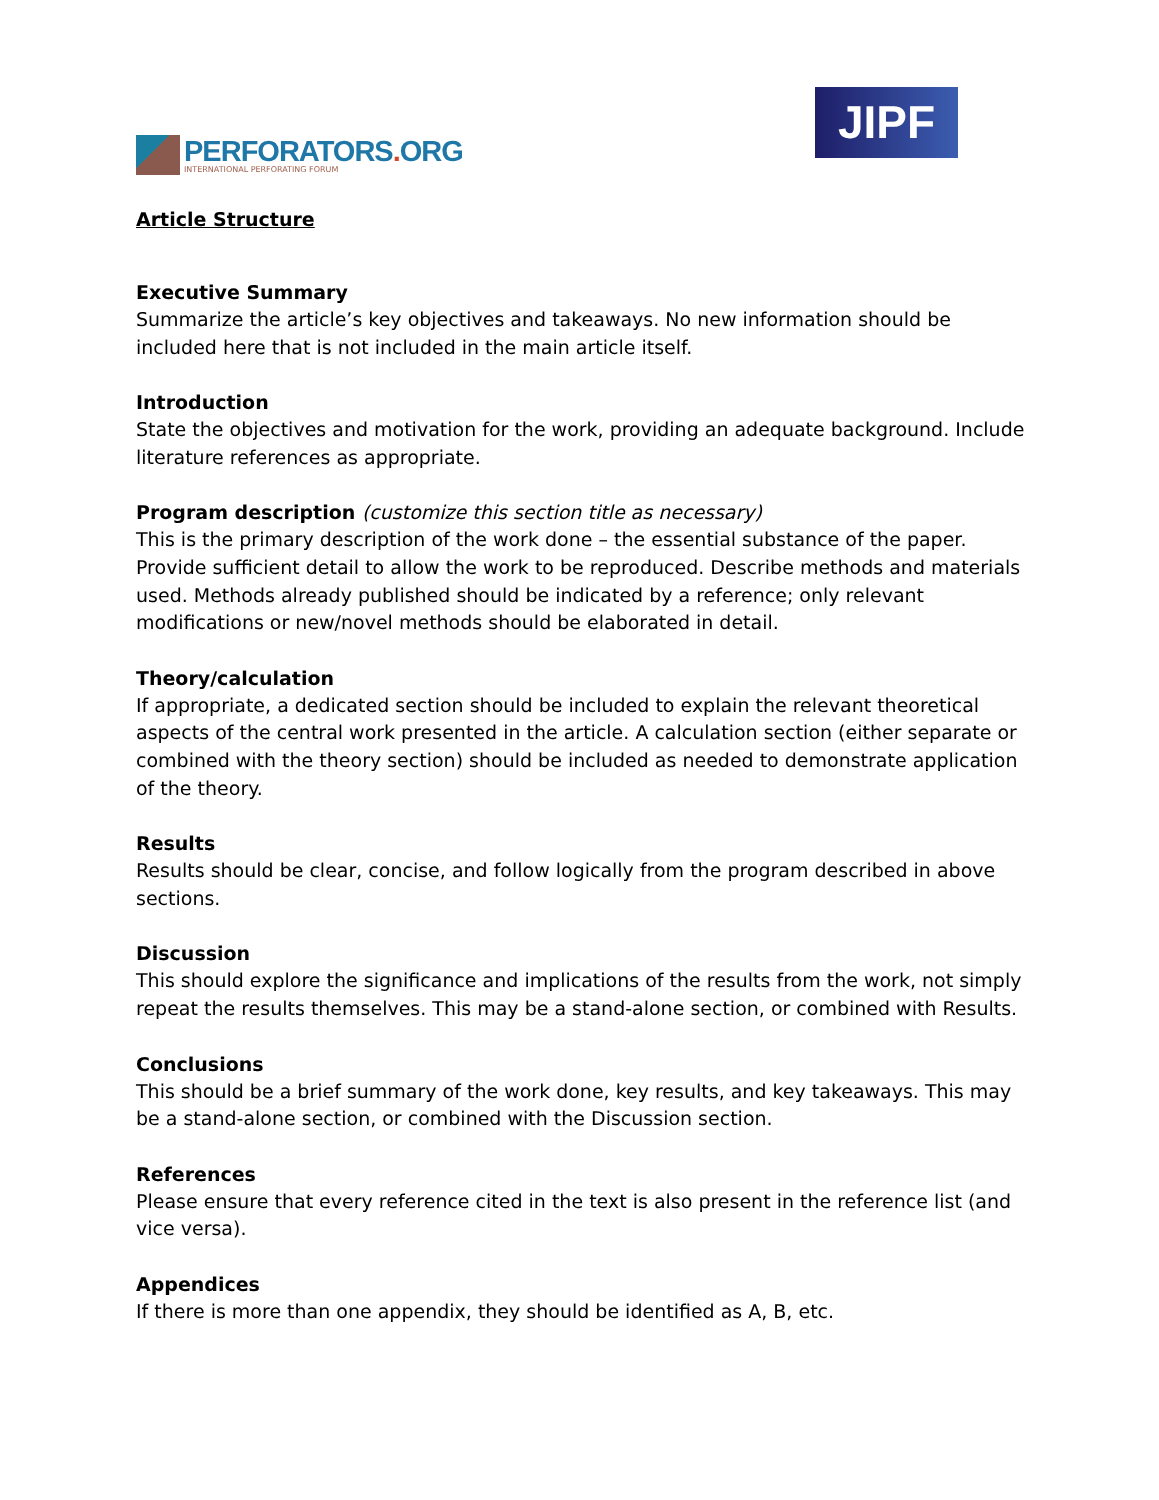PERFORATORS. ORG
INTERNATIONAL PERFORATING FORUM
JIPF
Article Structure
Executive Summary
Summarize the article’s key objectives and takeaways. No new information should be included here that is not included in the main article itself.
Introduction
State the objectives and motivation for the work, providing an adequate background. Include literature references as appropriate.
Program description (customize this section title as necessary)
This is the primary description of the work done – the essential substance of the paper. Provide sufficient detail to allow the work to be reproduced. Describe methods and materials used. Methods already published should be indicated by a reference; only relevant modifications or new/novel methods should be elaborated in detail.
Theory/calculation
If appropriate, a dedicated section should be included to explain the relevant theoretical aspects of the central work presented in the article. A calculation section (either separate or combined with the theory section) should be included as needed to demonstrate application of the theory.
Results
Results should be clear, concise, and follow logically from the program described in above sections.
Discussion
This should explore the significance and implications of the results from the work, not simply repeat the results themselves. This may be a stand-alone section, or combined with Results.
Conclusions
This should be a brief summary of the work done, key results, and key takeaways. This may be a stand-alone section, or combined with the Discussion section.
References
Please ensure that every reference cited in the text is also present in the reference list (and vice versa).
Appendices
If there is more than one appendix, they should be identified as A, B, etc.